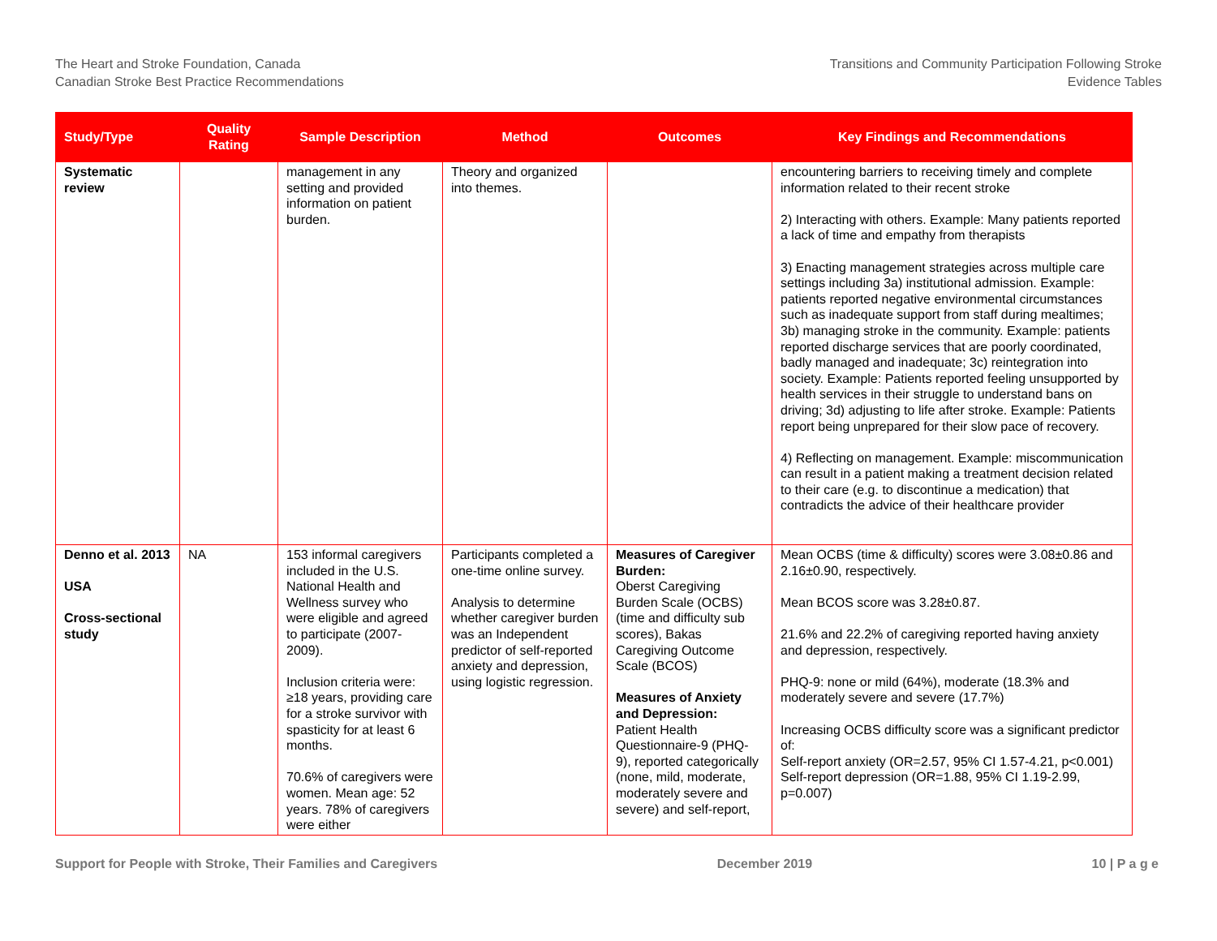The Heart and Stroke Foundation, Canada
Canadian Stroke Best Practice Recommendations
Transitions and Community Participation Following Stroke
Evidence Tables
| Study/Type | Quality Rating | Sample Description | Method | Outcomes | Key Findings and Recommendations |
| --- | --- | --- | --- | --- | --- |
| Systematic review | | management in any setting and provided information on patient burden. | Theory and organized into themes. | | encountering barriers to receiving timely and complete information related to their recent stroke 2) Interacting with others. Example: Many patients reported a lack of time and empathy from therapists 3) Enacting management strategies across multiple care settings including 3a) institutional admission. Example: patients reported negative environmental circumstances such as inadequate support from staff during mealtimes; 3b) managing stroke in the community. Example: patients reported discharge services that are poorly coordinated, badly managed and inadequate; 3c) reintegration into society. Example: Patients reported feeling unsupported by health services in their struggle to understand bans on driving; 3d) adjusting to life after stroke. Example: Patients report being unprepared for their slow pace of recovery. 4) Reflecting on management. Example: miscommunication can result in a patient making a treatment decision related to their care (e.g. to discontinue a medication) that contradicts the advice of their healthcare provider |
| Denno et al. 2013 USA Cross-sectional study | NA | 153 informal caregivers included in the U.S. National Health and Wellness survey who were eligible and agreed to participate (2007-2009). Inclusion criteria were: ≥18 years, providing care for a stroke survivor with spasticity for at least 6 months. 70.6% of caregivers were women. Mean age: 52 years. 78% of caregivers were either | Participants completed a one-time online survey. Analysis to determine whether caregiver burden was an Independent predictor of self-reported anxiety and depression, using logistic regression. | Measures of Caregiver Burden: Oberst Caregiving Burden Scale (OCBS) (time and difficulty sub scores), Bakas Caregiving Outcome Scale (BCOS) Measures of Anxiety and Depression: Patient Health Questionnaire-9 (PHQ-9), reported categorically (none, mild, moderate, moderately severe and severe) and self-report, | Mean OCBS (time & difficulty) scores were 3.08±0.86 and 2.16±0.90, respectively. Mean BCOS score was 3.28±0.87. 21.6% and 22.2% of caregiving reported having anxiety and depression, respectively. PHQ-9: none or mild (64%), moderate (18.3% and moderately severe and severe (17.7%) Increasing OCBS difficulty score was a significant predictor of: Self-report anxiety (OR=2.57, 95% CI 1.57-4.21, p<0.001) Self-report depression (OR=1.88, 95% CI 1.19-2.99, p=0.007) |
Support for People with Stroke, Their Families and Caregivers December 2019 10 | P a g e